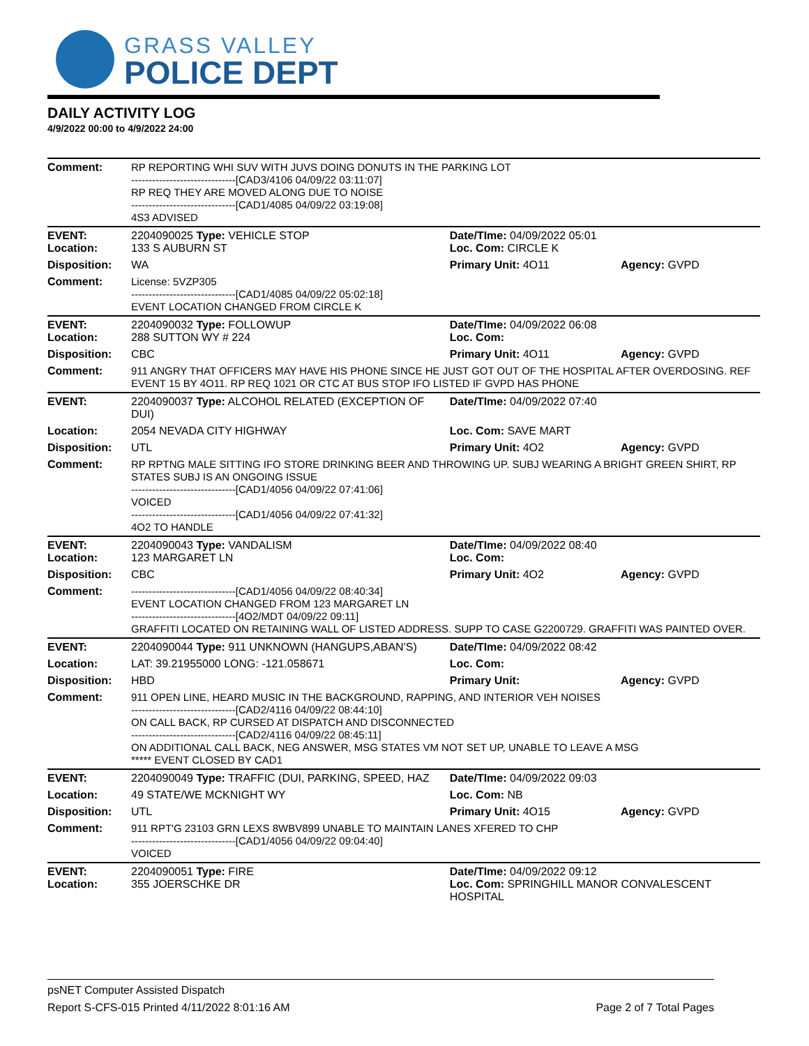GRASS VALLEY
POLICE DEPT
DAILY ACTIVITY LOG
4/9/2022 00:00 to 4/9/2022 24:00
| Comment: | RP REPORTING WHI SUV WITH JUVS DOING DONUTS IN THE PARKING LOT ------------------------------[CAD3/4106 04/09/22 03:11:07] RP REQ THEY ARE MOVED ALONG DUE TO NOISE ------------------------------[CAD1/4085 04/09/22 03:19:08] 4S3 ADVISED | | |
| EVENT: Location: | 2204090025 Type: VEHICLE STOP 133 S AUBURN ST | Date/TIme: 04/09/2022 05:01 Loc. Com: CIRCLE K | |
| Disposition: | WA | Primary Unit: 4O11 | Agency: GVPD |
| Comment: | License: 5VZP305 ------------------------------[CAD1/4085 04/09/22 05:02:18] EVENT LOCATION CHANGED FROM CIRCLE K | | |
| EVENT: Location: | 2204090032 Type: FOLLOWUP 288 SUTTON WY # 224 | Date/TIme: 04/09/2022 06:08 Loc. Com: | |
| Disposition: | CBC | Primary Unit: 4O11 | Agency: GVPD |
| Comment: | 911 ANGRY THAT OFFICERS MAY HAVE HIS PHONE SINCE HE JUST GOT OUT OF THE HOSPITAL AFTER OVERDOSING. REF EVENT 15 BY 4O11. RP REQ 1021 OR CTC AT BUS STOP IFO LISTED IF GVPD HAS PHONE | | |
| EVENT: | 2204090037 Type: ALCOHOL RELATED (EXCEPTION OF DUI) | Date/TIme: 04/09/2022 07:40 | |
| Location: | 2054 NEVADA CITY HIGHWAY | Loc. Com: SAVE MART | |
| Disposition: | UTL | Primary Unit: 4O2 | Agency: GVPD |
| Comment: | RP RPTNG MALE SITTING IFO STORE DRINKING BEER AND THROWING UP. SUBJ WEARING A BRIGHT GREEN SHIRT, RP STATES SUBJ IS AN ONGOING ISSUE ------------------------------[CAD1/4056 04/09/22 07:41:06] VOICED ------------------------------[CAD1/4056 04/09/22 07:41:32] 4O2 TO HANDLE | | |
| EVENT: Location: | 2204090043 Type: VANDALISM 123 MARGARET LN | Date/TIme: 04/09/2022 08:40 Loc. Com: | |
| Disposition: | CBC | Primary Unit: 4O2 | Agency: GVPD |
| Comment: | ------------------------------[CAD1/4056 04/09/22 08:40:34] EVENT LOCATION CHANGED FROM 123 MARGARET LN ------------------------------[4O2/MDT 04/09/22 09:11] GRAFFITI LOCATED ON RETAINING WALL OF LISTED ADDRESS. SUPP TO CASE G2200729. GRAFFITI WAS PAINTED OVER. | | |
| EVENT: | 2204090044 Type: 911 UNKNOWN (HANGUPS,ABAN'S) | Date/TIme: 04/09/2022 08:42 | |
| Location: | LAT: 39.21955000 LONG: -121.058671 | Loc. Com: | |
| Disposition: | HBD | Primary Unit: | Agency: GVPD |
| Comment: | 911 OPEN LINE, HEARD MUSIC IN THE BACKGROUND, RAPPING, AND INTERIOR VEH NOISES ------------------------------[CAD2/4116 04/09/22 08:44:10] ON CALL BACK, RP CURSED AT DISPATCH AND DISCONNECTED ------------------------------[CAD2/4116 04/09/22 08:45:11] ON ADDITIONAL CALL BACK, NEG ANSWER, MSG STATES VM NOT SET UP, UNABLE TO LEAVE A MSG ***** EVENT CLOSED BY CAD1 | | |
| EVENT: | 2204090049 Type: TRAFFIC (DUI, PARKING, SPEED, HAZ | Date/TIme: 04/09/2022 09:03 | |
| Location: | 49 STATE/WE MCKNIGHT WY | Loc. Com: NB | |
| Disposition: | UTL | Primary Unit: 4O15 | Agency: GVPD |
| Comment: | 911 RPT'G 23103 GRN LEXS 8WBV899 UNABLE TO MAINTAIN LANES XFERED TO CHP ------------------------------[CAD1/4056 04/09/22 09:04:40] VOICED | | |
| EVENT: Location: | 2204090051 Type: FIRE 355 JOERSCHKE DR | Date/TIme: 04/09/2022 09:12 Loc. Com: SPRINGHILL MANOR CONVALESCENT HOSPITAL | |
psNET Computer Assisted Dispatch
Report S-CFS-015 Printed 4/11/2022 8:01:16 AM Page 2 of 7 Total Pages